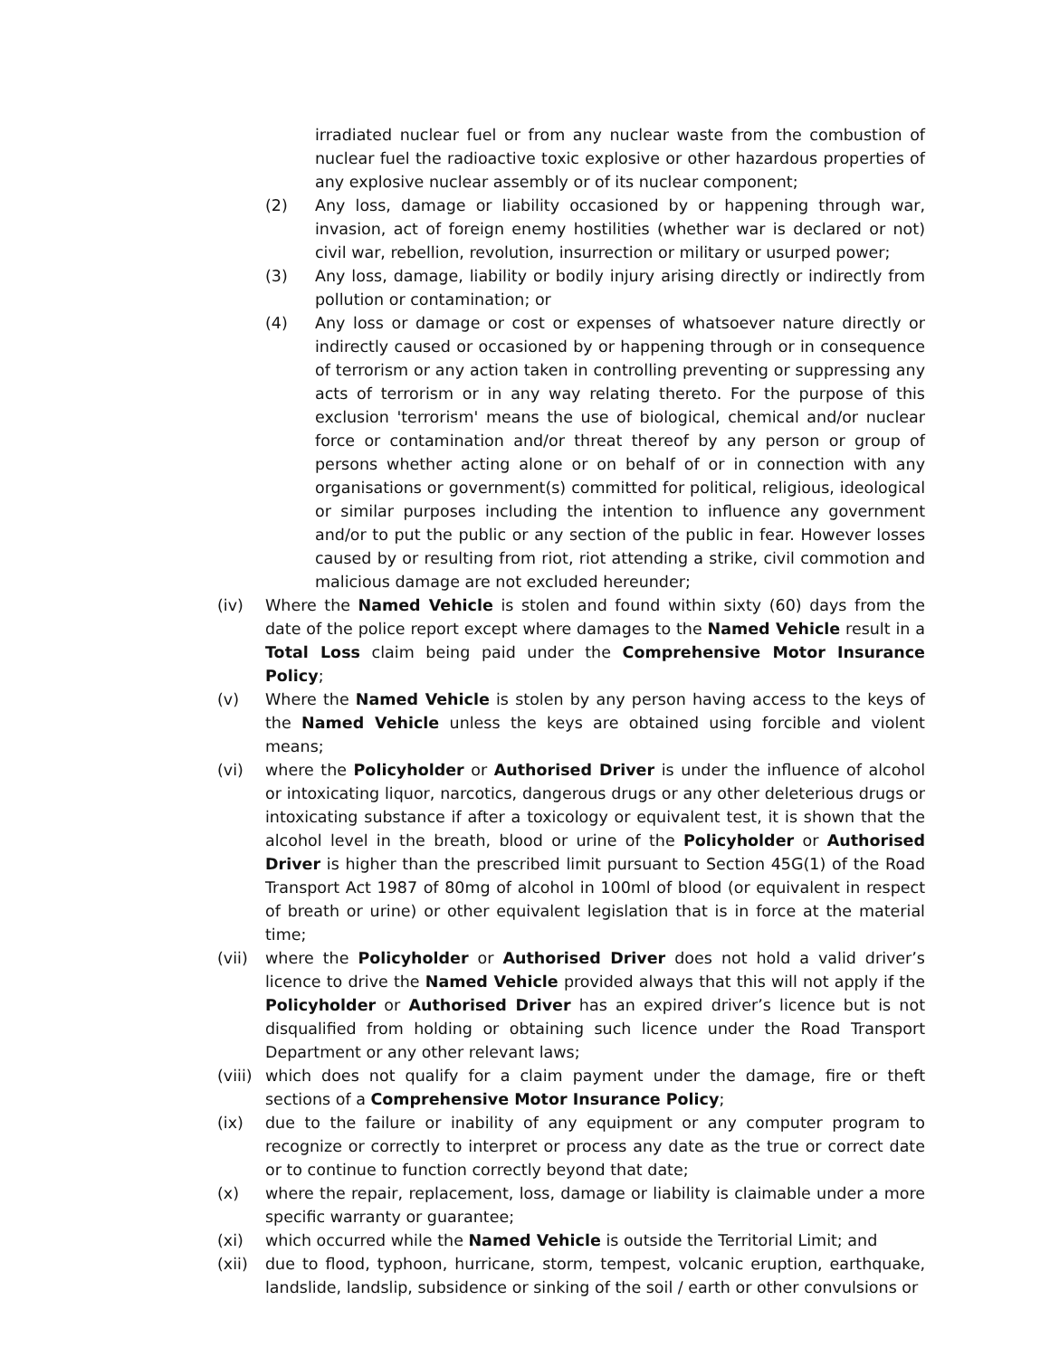irradiated nuclear fuel or from any nuclear waste from the combustion of nuclear fuel the radioactive toxic explosive or other hazardous properties of any explosive nuclear assembly or of its nuclear component;
(2) Any loss, damage or liability occasioned by or happening through war, invasion, act of foreign enemy hostilities (whether war is declared or not) civil war, rebellion, revolution, insurrection or military or usurped power;
(3) Any loss, damage, liability or bodily injury arising directly or indirectly from pollution or contamination; or
(4) Any loss or damage or cost or expenses of whatsoever nature directly or indirectly caused or occasioned by or happening through or in consequence of terrorism or any action taken in controlling preventing or suppressing any acts of terrorism or in any way relating thereto. For the purpose of this exclusion 'terrorism' means the use of biological, chemical and/or nuclear force or contamination and/or threat thereof by any person or group of persons whether acting alone or on behalf of or in connection with any organisations or government(s) committed for political, religious, ideological or similar purposes including the intention to influence any government and/or to put the public or any section of the public in fear. However losses caused by or resulting from riot, riot attending a strike, civil commotion and malicious damage are not excluded hereunder;
(iv) Where the Named Vehicle is stolen and found within sixty (60) days from the date of the police report except where damages to the Named Vehicle result in a Total Loss claim being paid under the Comprehensive Motor Insurance Policy;
(v) Where the Named Vehicle is stolen by any person having access to the keys of the Named Vehicle unless the keys are obtained using forcible and violent means;
(vi) where the Policyholder or Authorised Driver is under the influence of alcohol or intoxicating liquor, narcotics, dangerous drugs or any other deleterious drugs or intoxicating substance if after a toxicology or equivalent test, it is shown that the alcohol level in the breath, blood or urine of the Policyholder or Authorised Driver is higher than the prescribed limit pursuant to Section 45G(1) of the Road Transport Act 1987 of 80mg of alcohol in 100ml of blood (or equivalent in respect of breath or urine) or other equivalent legislation that is in force at the material time;
(vii) where the Policyholder or Authorised Driver does not hold a valid driver’s licence to drive the Named Vehicle provided always that this will not apply if the Policyholder or Authorised Driver has an expired driver’s licence but is not disqualified from holding or obtaining such licence under the Road Transport Department or any other relevant laws;
(viii) which does not qualify for a claim payment under the damage, fire or theft sections of a Comprehensive Motor Insurance Policy;
(ix) due to the failure or inability of any equipment or any computer program to recognize or correctly to interpret or process any date as the true or correct date or to continue to function correctly beyond that date;
(x) where the repair, replacement, loss, damage or liability is claimable under a more specific warranty or guarantee;
(xi) which occurred while the Named Vehicle is outside the Territorial Limit; and
(xii) due to flood, typhoon, hurricane, storm, tempest, volcanic eruption, earthquake, landslide, landslip, subsidence or sinking of the soil / earth or other convulsions or